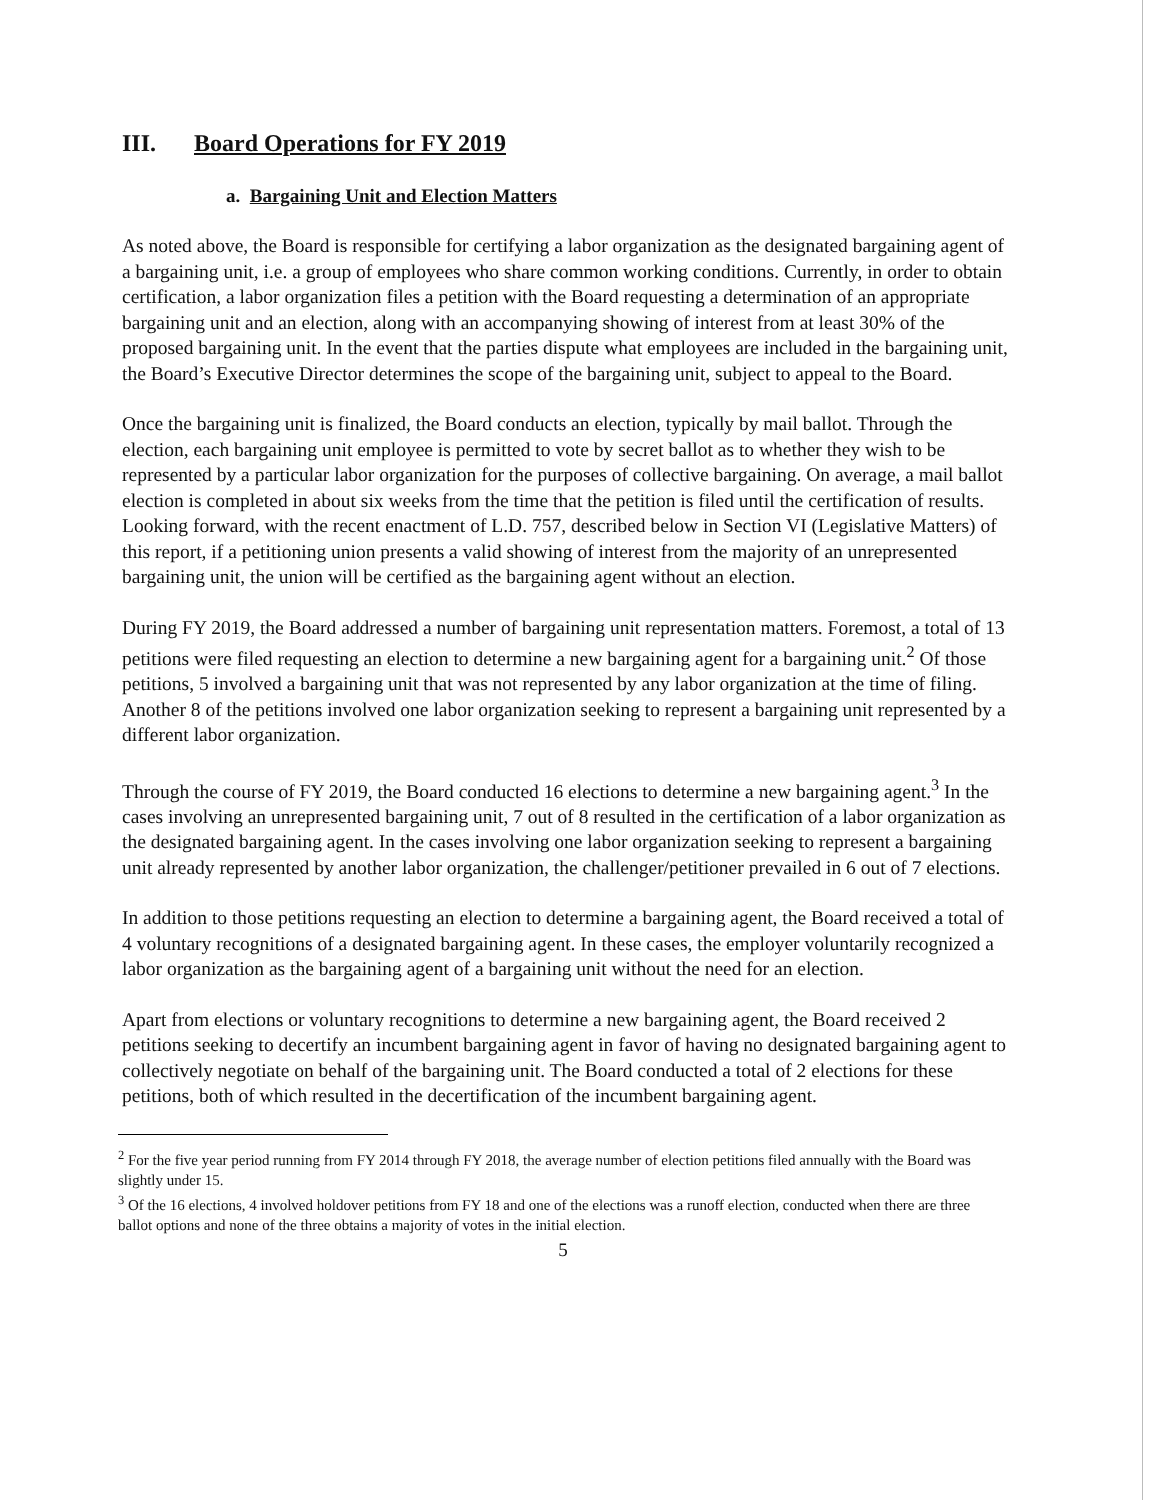III. Board Operations for FY 2019
a. Bargaining Unit and Election Matters
As noted above, the Board is responsible for certifying a labor organization as the designated bargaining agent of a bargaining unit, i.e. a group of employees who share common working conditions. Currently, in order to obtain certification, a labor organization files a petition with the Board requesting a determination of an appropriate bargaining unit and an election, along with an accompanying showing of interest from at least 30% of the proposed bargaining unit. In the event that the parties dispute what employees are included in the bargaining unit, the Board’s Executive Director determines the scope of the bargaining unit, subject to appeal to the Board.
Once the bargaining unit is finalized, the Board conducts an election, typically by mail ballot. Through the election, each bargaining unit employee is permitted to vote by secret ballot as to whether they wish to be represented by a particular labor organization for the purposes of collective bargaining. On average, a mail ballot election is completed in about six weeks from the time that the petition is filed until the certification of results. Looking forward, with the recent enactment of L.D. 757, described below in Section VI (Legislative Matters) of this report, if a petitioning union presents a valid showing of interest from the majority of an unrepresented bargaining unit, the union will be certified as the bargaining agent without an election.
During FY 2019, the Board addressed a number of bargaining unit representation matters. Foremost, a total of 13 petitions were filed requesting an election to determine a new bargaining agent for a bargaining unit.<sup>2</sup> Of those petitions, 5 involved a bargaining unit that was not represented by any labor organization at the time of filing. Another 8 of the petitions involved one labor organization seeking to represent a bargaining unit represented by a different labor organization.
Through the course of FY 2019, the Board conducted 16 elections to determine a new bargaining agent.<sup>3</sup> In the cases involving an unrepresented bargaining unit, 7 out of 8 resulted in the certification of a labor organization as the designated bargaining agent. In the cases involving one labor organization seeking to represent a bargaining unit already represented by another labor organization, the challenger/petitioner prevailed in 6 out of 7 elections.
In addition to those petitions requesting an election to determine a bargaining agent, the Board received a total of 4 voluntary recognitions of a designated bargaining agent. In these cases, the employer voluntarily recognized a labor organization as the bargaining agent of a bargaining unit without the need for an election.
Apart from elections or voluntary recognitions to determine a new bargaining agent, the Board received 2 petitions seeking to decertify an incumbent bargaining agent in favor of having no designated bargaining agent to collectively negotiate on behalf of the bargaining unit. The Board conducted a total of 2 elections for these petitions, both of which resulted in the decertification of the incumbent bargaining agent.
<sup>2</sup> For the five year period running from FY 2014 through FY 2018, the average number of election petitions filed annually with the Board was slightly under 15.
<sup>3</sup> Of the 16 elections, 4 involved holdover petitions from FY 18 and one of the elections was a runoff election, conducted when there are three ballot options and none of the three obtains a majority of votes in the initial election.
5